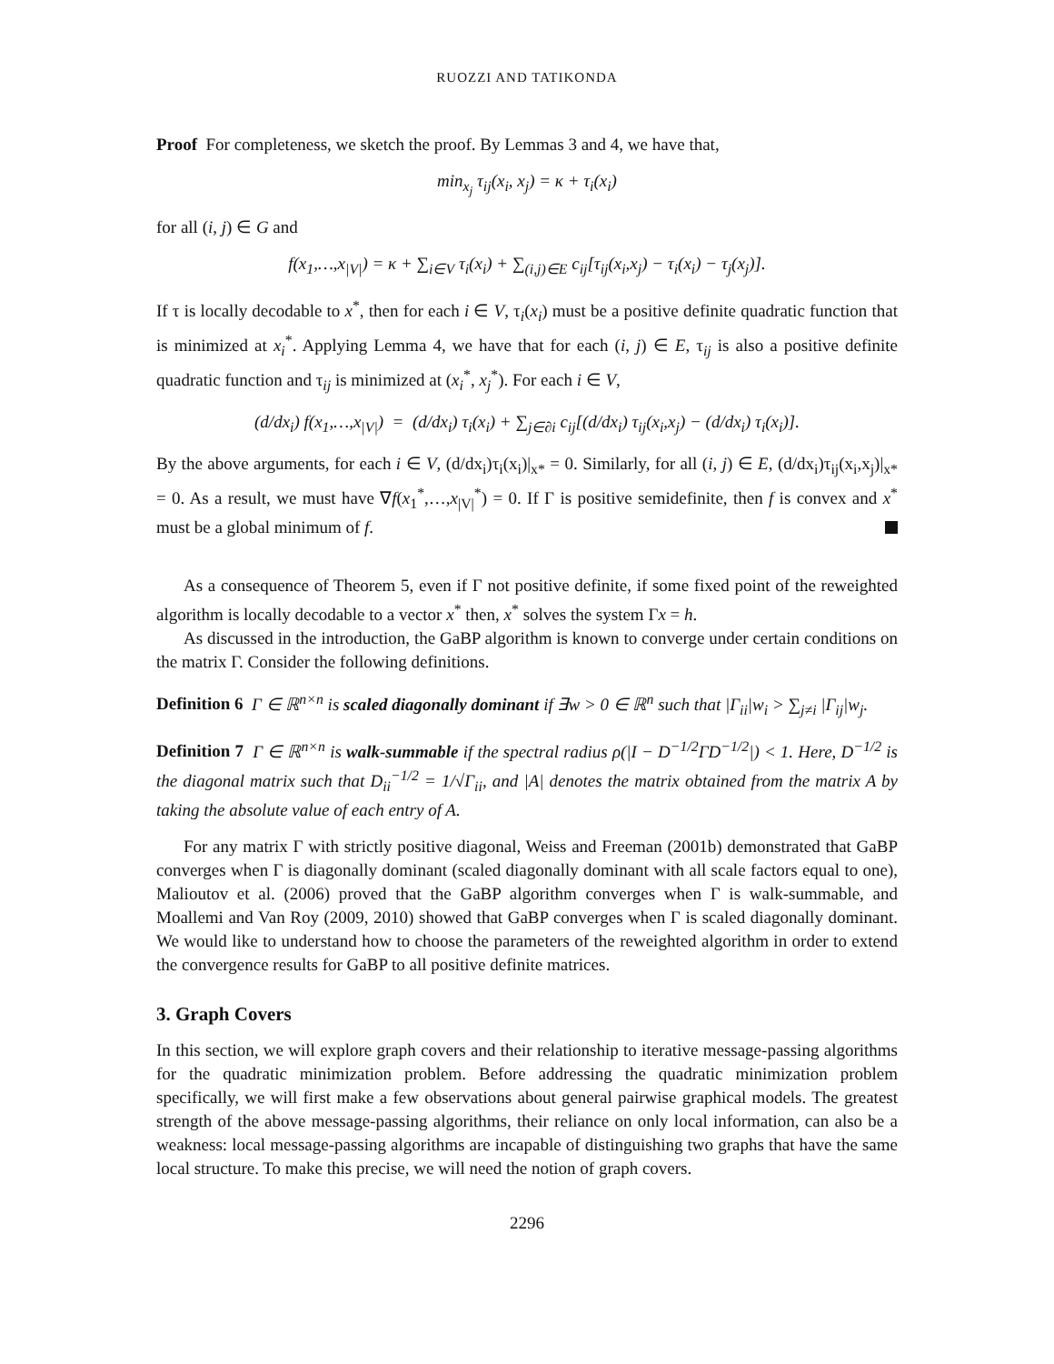RUOZZI AND TATIKONDA
Proof For completeness, we sketch the proof. By Lemmas 3 and 4, we have that,
min<sub>x<sub>j</sub></sub> τ<sub>ij</sub>(x<sub>i</sub>, x<sub>j</sub>) = κ + τ<sub>i</sub>(x<sub>i</sub>)
for all (i, j) ∈ G and
f(x<sub>1</sub>,…,x<sub>|V|</sub>) = κ + ∑<sub>i∈V</sub> τ<sub>i</sub>(x<sub>i</sub>) + ∑<sub>(i,j)∈E</sub> c<sub>ij</sub>[τ<sub>ij</sub>(x<sub>i</sub>,x<sub>j</sub>) − τ<sub>i</sub>(x<sub>i</sub>) − τ<sub>j</sub>(x<sub>j</sub>)].
If τ is locally decodable to x<sup>*</sup>, then for each i ∈ V, τ<sub>i</sub>(x<sub>i</sub>) must be a positive definite quadratic function that is minimized at x<sub>i</sub><sup>*</sup>. Applying Lemma 4, we have that for each (i, j) ∈ E, τ<sub>ij</sub> is also a positive definite quadratic function and τ<sub>ij</sub> is minimized at (x<sub>i</sub><sup>*</sup>, x<sub>j</sub><sup>*</sup>). For each i ∈ V,
(d/dx<sub>i</sub>) f(x<sub>1</sub>,…,x<sub>|V|</sub>) = (d/dx<sub>i</sub>) τ<sub>i</sub>(x<sub>i</sub>) + ∑<sub>j∈∂i</sub> c<sub>ij</sub>[(d/dx<sub>i</sub>) τ<sub>ij</sub>(x<sub>i</sub>,x<sub>j</sub>) − (d/dx<sub>i</sub>) τ<sub>i</sub>(x<sub>i</sub>)].
By the above arguments, for each i ∈ V, (d/dx<sub>i</sub>)τ<sub>i</sub>(x<sub>i</sub>)|<sub>x*</sub> = 0. Similarly, for all (i, j) ∈ E, (d/dx<sub>i</sub>)τ<sub>ij</sub>(x<sub>i</sub>,x<sub>j</sub>)|<sub>x*</sub> = 0. As a result, we must have ∇f(x<sub>1</sub><sup>*</sup>,…,x<sub>|V|</sub><sup>*</sup>) = 0. If Γ is positive semidefinite, then f is convex and x<sup>*</sup> must be a global minimum of f.
As a consequence of Theorem 5, even if Γ not positive definite, if some fixed point of the reweighted algorithm is locally decodable to a vector x<sup>*</sup> then, x<sup>*</sup> solves the system Γx = h.
As discussed in the introduction, the GaBP algorithm is known to converge under certain conditions on the matrix Γ. Consider the following definitions.
Definition 6 Γ ∈ ℝ<sup>n×n</sup> is scaled diagonally dominant if ∃w > 0 ∈ ℝ<sup>n</sup> such that |Γ<sub>ii</sub>|w<sub>i</sub> > ∑<sub>j≠i</sub> |Γ<sub>ij</sub>|w<sub>j</sub>.
Definition 7 Γ ∈ ℝ<sup>n×n</sup> is walk-summable if the spectral radius ρ(|I − D<sup>−1/2</sup>ΓD<sup>−1/2</sup>|) < 1. Here, D<sup>−1/2</sup> is the diagonal matrix such that D<sub>ii</sub><sup>−1/2</sup> = 1/√Γ<sub>ii</sub>, and |A| denotes the matrix obtained from the matrix A by taking the absolute value of each entry of A.
For any matrix Γ with strictly positive diagonal, Weiss and Freeman (2001b) demonstrated that GaBP converges when Γ is diagonally dominant (scaled diagonally dominant with all scale factors equal to one), Malioutov et al. (2006) proved that the GaBP algorithm converges when Γ is walk-summable, and Moallemi and Van Roy (2009, 2010) showed that GaBP converges when Γ is scaled diagonally dominant. We would like to understand how to choose the parameters of the reweighted algorithm in order to extend the convergence results for GaBP to all positive definite matrices.
3. Graph Covers
In this section, we will explore graph covers and their relationship to iterative message-passing algorithms for the quadratic minimization problem. Before addressing the quadratic minimization problem specifically, we will first make a few observations about general pairwise graphical models. The greatest strength of the above message-passing algorithms, their reliance on only local information, can also be a weakness: local message-passing algorithms are incapable of distinguishing two graphs that have the same local structure. To make this precise, we will need the notion of graph covers.
2296